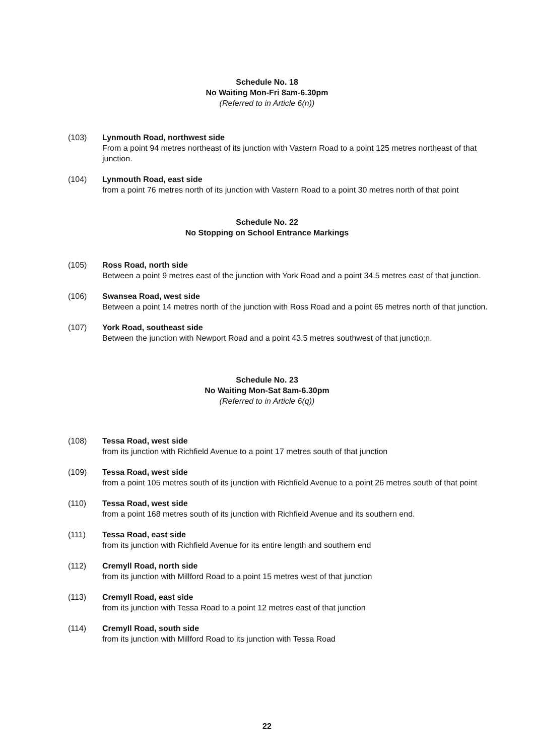Schedule No. 18
No Waiting Mon-Fri 8am-6.30pm
(Referred to in Article 6(n))
(103) Lynmouth Road, northwest side
From a point 94 metres northeast of its junction with Vastern Road to a point 125 metres northeast of that junction.
(104) Lynmouth Road, east side
from a point 76 metres north of its junction with Vastern Road to a point 30 metres north of that point
Schedule No. 22
No Stopping on School Entrance Markings
(105) Ross Road, north side
Between a point 9 metres east of the junction with York Road and a point 34.5 metres east of that junction.
(106) Swansea Road, west side
Between a point 14 metres north of the junction with Ross Road and a point 65 metres north of that junction.
(107) York Road, southeast side
Between the junction with Newport Road and a point 43.5 metres southwest of that junctio;n.
Schedule No. 23
No Waiting Mon-Sat 8am-6.30pm
(Referred to in Article 6(q))
(108) Tessa Road, west side
from its junction with Richfield Avenue to a point 17 metres south of that junction
(109) Tessa Road, west side
from a point 105 metres south of its junction with Richfield Avenue to a point 26 metres south of that point
(110) Tessa Road, west side
from a point 168 metres south of its junction with Richfield Avenue and its southern end.
(111) Tessa Road, east side
from its junction with Richfield Avenue for its entire length and southern end
(112) Cremyll Road, north side
from its junction with Millford Road to a point 15 metres west of that junction
(113) Cremyll Road, east side
from its junction with Tessa Road to a point 12 metres east of that junction
(114) Cremyll Road, south side
from its junction with Millford Road to its junction with Tessa Road
22